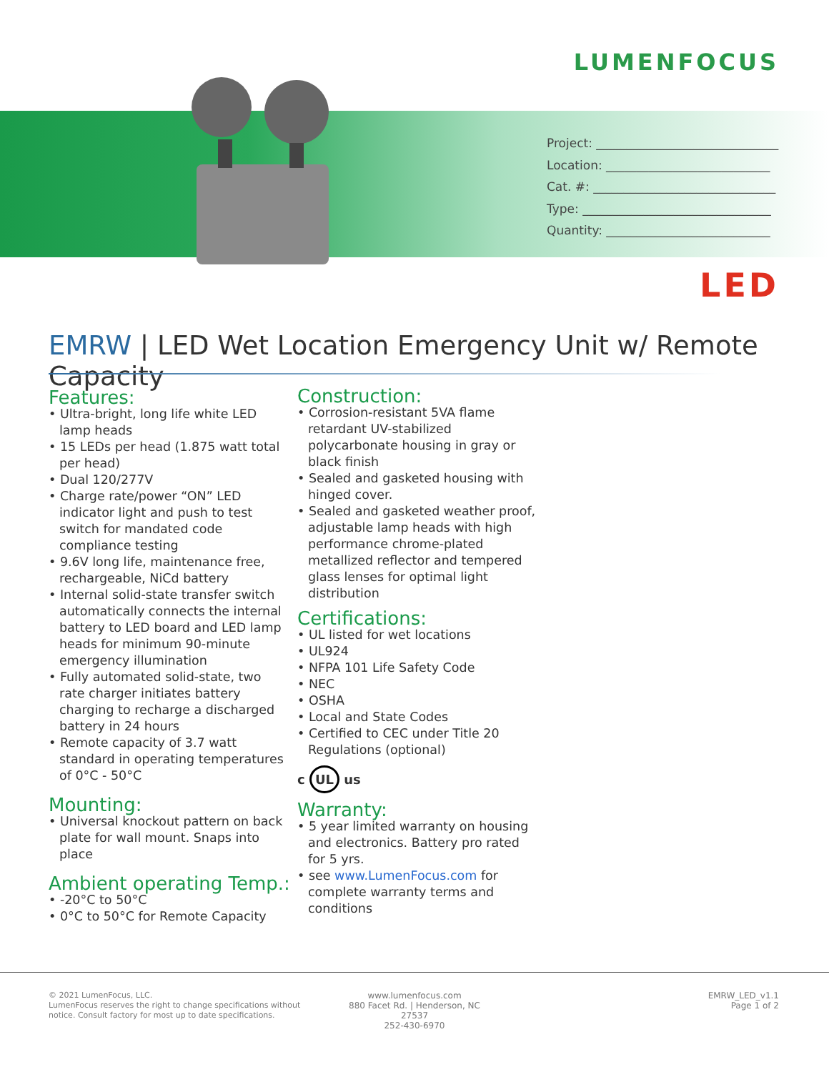LUMENFOCUS
Project: ______________________________
Location: ___________________________
Cat. #: ______________________________
Type: _______________________________
Quantity: ___________________________
LED
EMRW | LED Wet Location Emergency Unit w/ Remote Capacity
Features:
• Ultra-bright, long life white LED lamp heads
• 15 LEDs per head (1.875 watt total per head)
• Dual 120/277V
• Charge rate/power “ON” LED indicator light and push to test switch for mandated code compliance testing
• 9.6V long life, maintenance free, rechargeable, NiCd battery
• Internal solid-state transfer switch automatically connects the internal battery to LED board and LED lamp heads for minimum 90-minute emergency illumination
• Fully automated solid-state, two rate charger initiates battery charging to recharge a discharged battery in 24 hours
• Remote capacity of 3.7 watt standard in operating temperatures of 0°C - 50°C
Mounting:
• Universal knockout pattern on back plate for wall mount. Snaps into place
Ambient operating Temp.:
• -20°C to 50°C
• 0°C to 50°C for Remote Capacity
Construction:
• Corrosion-resistant 5VA flame retardant UV-stabilized polycarbonate housing in gray or black finish
• Sealed and gasketed housing with hinged cover.
• Sealed and gasketed weather proof, adjustable lamp heads with high performance chrome-plated metallized reflector and tempered glass lenses for optimal light distribution
Certifications:
• UL listed for wet locations
• UL924
• NFPA 101 Life Safety Code
• NEC
• OSHA
• Local and State Codes
• Certified to CEC under Title 20 Regulations (optional)
c UL us
Warranty:
• 5 year limited warranty on housing and electronics. Battery pro rated for 5 yrs.
• see www.LumenFocus.com for complete warranty terms and conditions
© 2021 LumenFocus, LLC.
LumenFocus reserves the right to change specifications without
notice. Consult factory for most up to date specifications.
www.lumenfocus.com
880 Facet Rd. | Henderson, NC 27537
252-430-6970
EMRW_LED_v1.1
Page 1 of 2